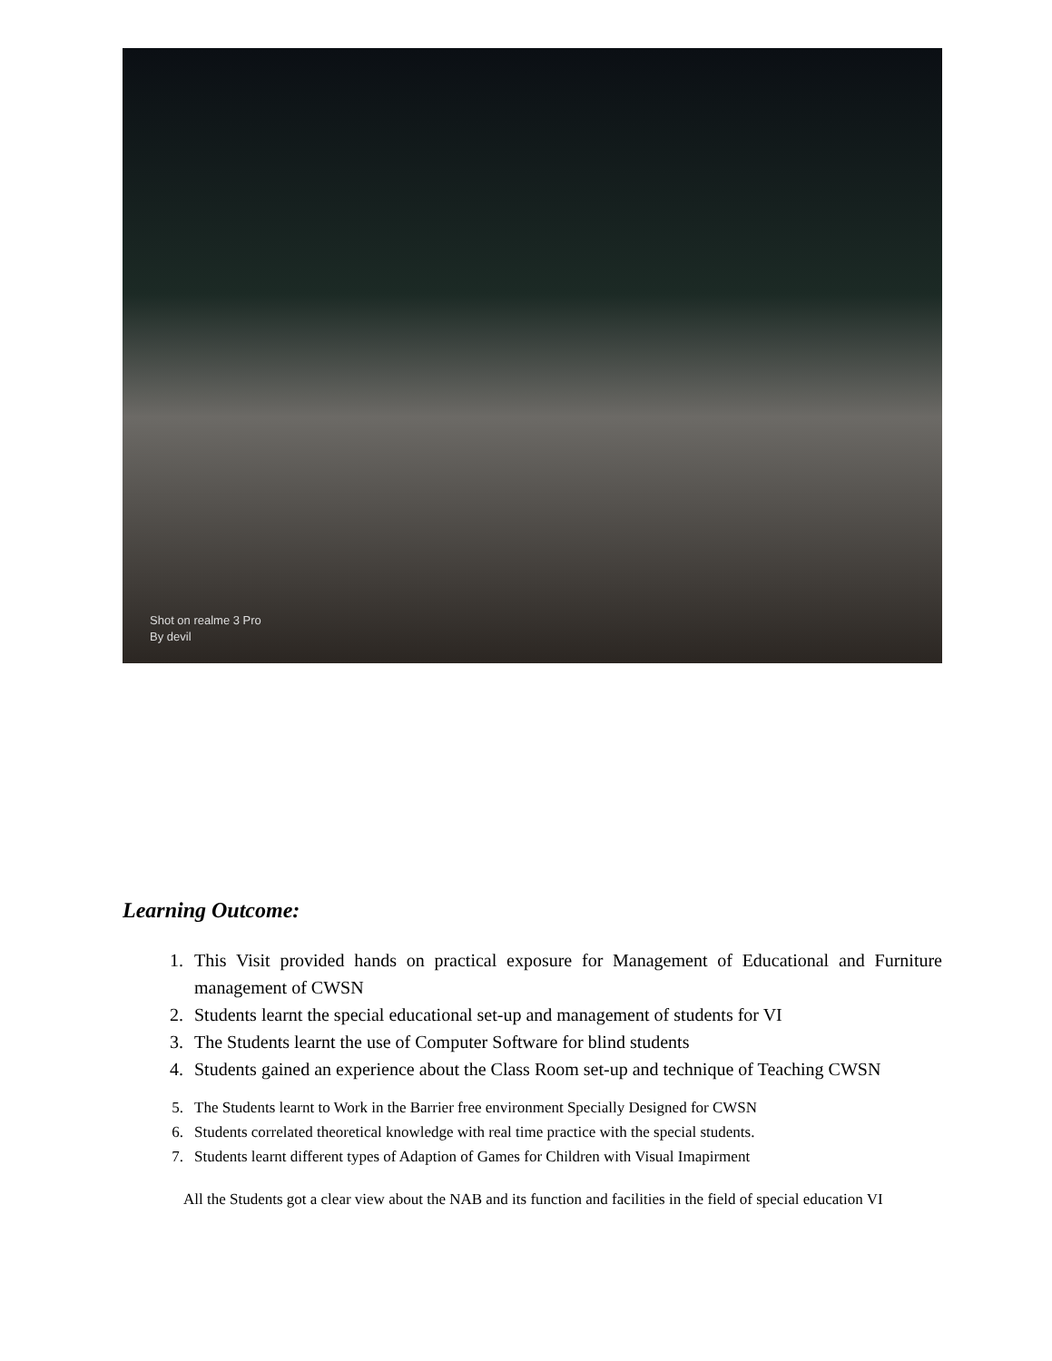Shot on realme 3 Pro
By devil
Learning Outcome:
1. This Visit provided hands on practical exposure for Management of Educational and Furniture management of CWSN
2. Students learnt the special educational set-up and management of students for VI
3. The Students learnt the use of Computer Software for blind students
4. Students gained an experience about the Class Room set-up and technique of Teaching CWSN
5. The Students learnt to Work in the Barrier free environment Specially Designed for CWSN
6. Students correlated theoretical knowledge with real time practice with the special students.
7. Students learnt different types of Adaption of Games for Children with Visual Imapirment
All the Students got a clear view about the NAB and its function and facilities in the field of special education VI